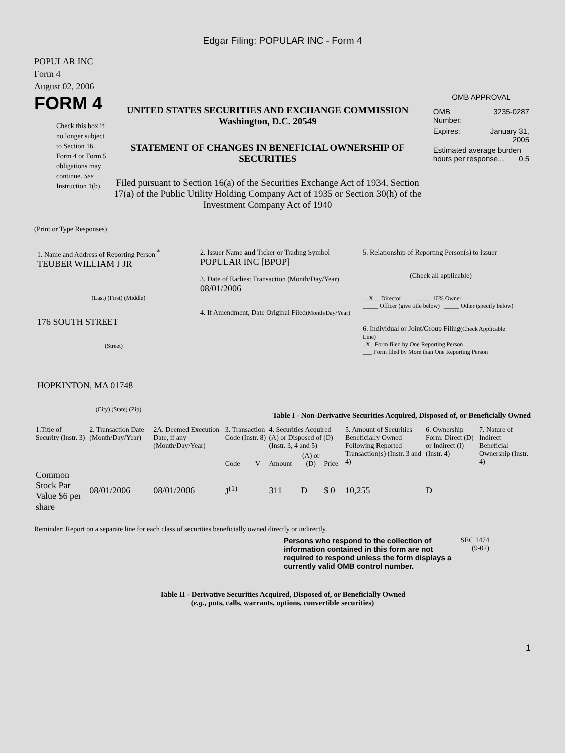Edgar Filing: POPULAR INC - Form 4
POPULAR INC
Form 4
August 02, 2006
FORM 4
Check this box if no longer subject to Section 16. Form 4 or Form 5 obligations may continue. See Instruction 1(b).
UNITED STATES SECURITIES AND EXCHANGE COMMISSION
Washington, D.C. 20549
STATEMENT OF CHANGES IN BENEFICIAL OWNERSHIP OF SECURITIES
Filed pursuant to Section 16(a) of the Securities Exchange Act of 1934, Section 17(a) of the Public Utility Holding Company Act of 1935 or Section 30(h) of the Investment Company Act of 1940
OMB APPROVAL
| OMB Number: | 3235-0287 |
| Expires: | January 31, 2005 |
| Estimated average burden hours per response... 0.5 | |
(Print or Type Responses)
1. Name and Address of Reporting Person <sup>*</sup>
TEUBER WILLIAM J JR
(Last) (First) (Middle)
176 SOUTH STREET
(Street)
HOPKINTON, MA 01748
(City) (State) (Zip)
2. Issuer Name and Ticker or Trading Symbol
POPULAR INC [BPOP]
3. Date of Earliest Transaction (Month/Day/Year)
08/01/2006
4. If Amendment, Date Original Filed(Month/Day/Year)
5. Relationship of Reporting Person(s) to Issuer
(Check all applicable)
__X__ Director _____ 10% Owner
_____ Officer (give title below) _____ Other (specify below)
6. Individual or Joint/Group Filing(Check Applicable Line)
_X_ Form filed by One Reporting Person
___ Form filed by More than One Reporting Person
Table I - Non-Derivative Securities Acquired, Disposed of, or Beneficially Owned
| 1.Title of Security (Instr. 3) | 2. Transaction Date (Month/Day/Year) | 2A. Deemed Execution Date, if any (Month/Day/Year) | 3. Transaction Code (Instr. 8) | | 4. Securities Acquired (A) or Disposed of (D) (Instr. 3, 4 and 5) | | | 5. Amount of Securities Beneficially Owned Following Reported Transaction(s) (Instr. 3 and 4) | 6. Ownership Form: Direct (D) or Indirect (I) (Instr. 4) | 7. Nature of Indirect Beneficial Ownership (Instr. 4) |
| --- | --- | --- | --- | --- | --- | --- | --- | --- | --- | --- |
| | | | Code | V | Amount | (A) or (D) | Price | | | |
| Common Stock Par Value $6 per share | 08/01/2006 | 08/01/2006 | J<sup>(1)</sup> | | 311 | D | $ 0 | 10,255 | D | |
Reminder: Report on a separate line for each class of securities beneficially owned directly or indirectly.
Persons who respond to the collection of information contained in this form are not required to respond unless the form displays a currently valid OMB control number.
SEC 1474 (9-02)
Table II - Derivative Securities Acquired, Disposed of, or Beneficially Owned
(e.g., puts, calls, warrants, options, convertible securities)
1